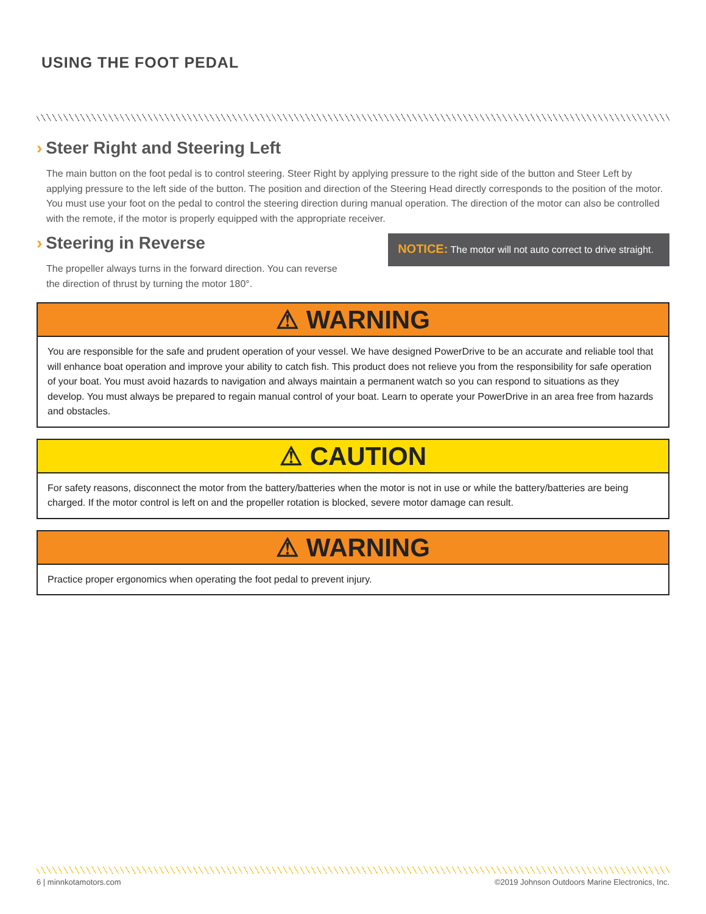USING THE FOOT PEDAL
› Steer Right and Steering Left
The main button on the foot pedal is to control steering. Steer Right by applying pressure to the right side of the button and Steer Left by applying pressure to the left side of the button. The position and direction of the Steering Head directly corresponds to the position of the motor. You must use your foot on the pedal to control the steering direction during manual operation. The direction of the motor can also be controlled with the remote, if the motor is properly equipped with the appropriate receiver.
› Steering in Reverse
The propeller always turns in the forward direction. You can reverse the direction of thrust by turning the motor 180°.
NOTICE: The motor will not auto correct to drive straight.
⚠ WARNING
You are responsible for the safe and prudent operation of your vessel. We have designed PowerDrive to be an accurate and reliable tool that will enhance boat operation and improve your ability to catch fish. This product does not relieve you from the responsibility for safe operation of your boat. You must avoid hazards to navigation and always maintain a permanent watch so you can respond to situations as they develop. You must always be prepared to regain manual control of your boat. Learn to operate your PowerDrive in an area free from hazards and obstacles.
⚠ CAUTION
For safety reasons, disconnect the motor from the battery/batteries when the motor is not in use or while the battery/batteries are being charged. If the motor control is left on and the propeller rotation is blocked, severe motor damage can result.
⚠ WARNING
Practice proper ergonomics when operating the foot pedal to prevent injury.
6 | minnkotamotors.com ©2019 Johnson Outdoors Marine Electronics, Inc.